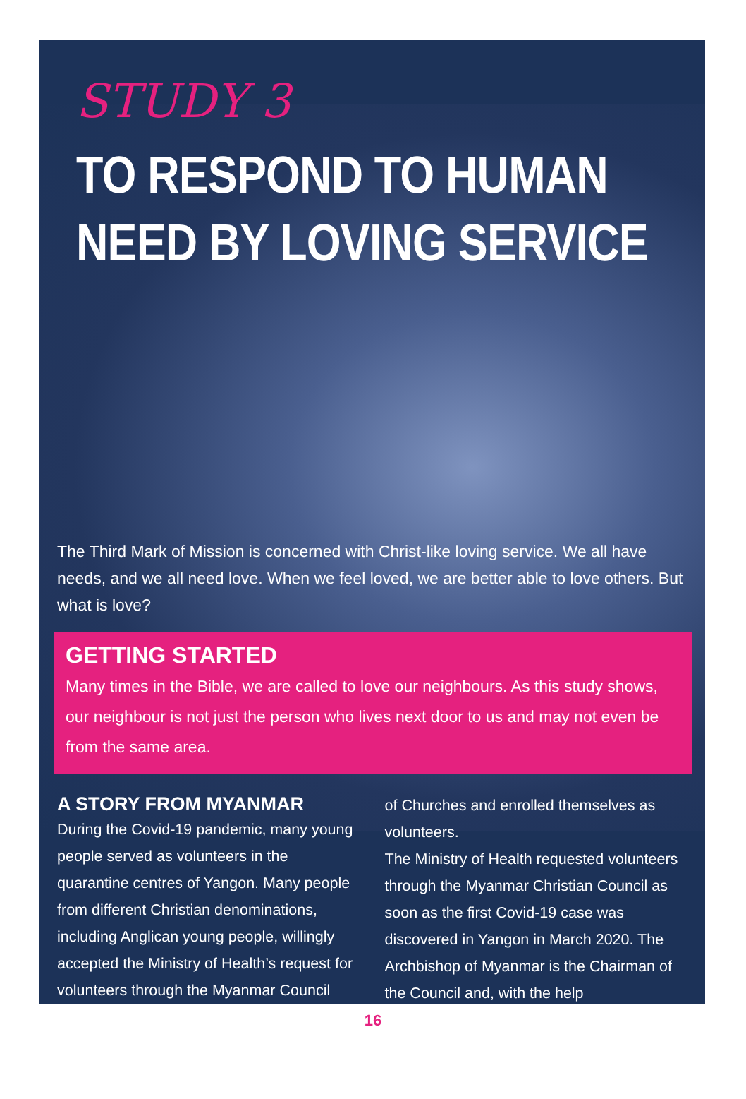STUDY 3
TO RESPOND TO HUMAN NEED BY LOVING SERVICE
The Third Mark of Mission is concerned with Christ-like loving service. We all have needs, and we all need love. When we feel loved, we are better able to love others. But what is love?
GETTING STARTED
Many times in the Bible, we are called to love our neighbours. As this study shows, our neighbour is not just the person who lives next door to us and may not even be from the same area.
A STORY FROM MYANMAR
During the Covid-19 pandemic, many young people served as volunteers in the quarantine centres of Yangon. Many people from different Christian denominations, including Anglican young people, willingly accepted the Ministry of Health’s request for volunteers through the Myanmar Council
of Churches and enrolled themselves as volunteers.
The Ministry of Health requested volunteers through the Myanmar Christian Council as soon as the first Covid-19 case was discovered in Yangon in March 2020. The Archbishop of Myanmar is the Chairman of the Council and, with the help
16